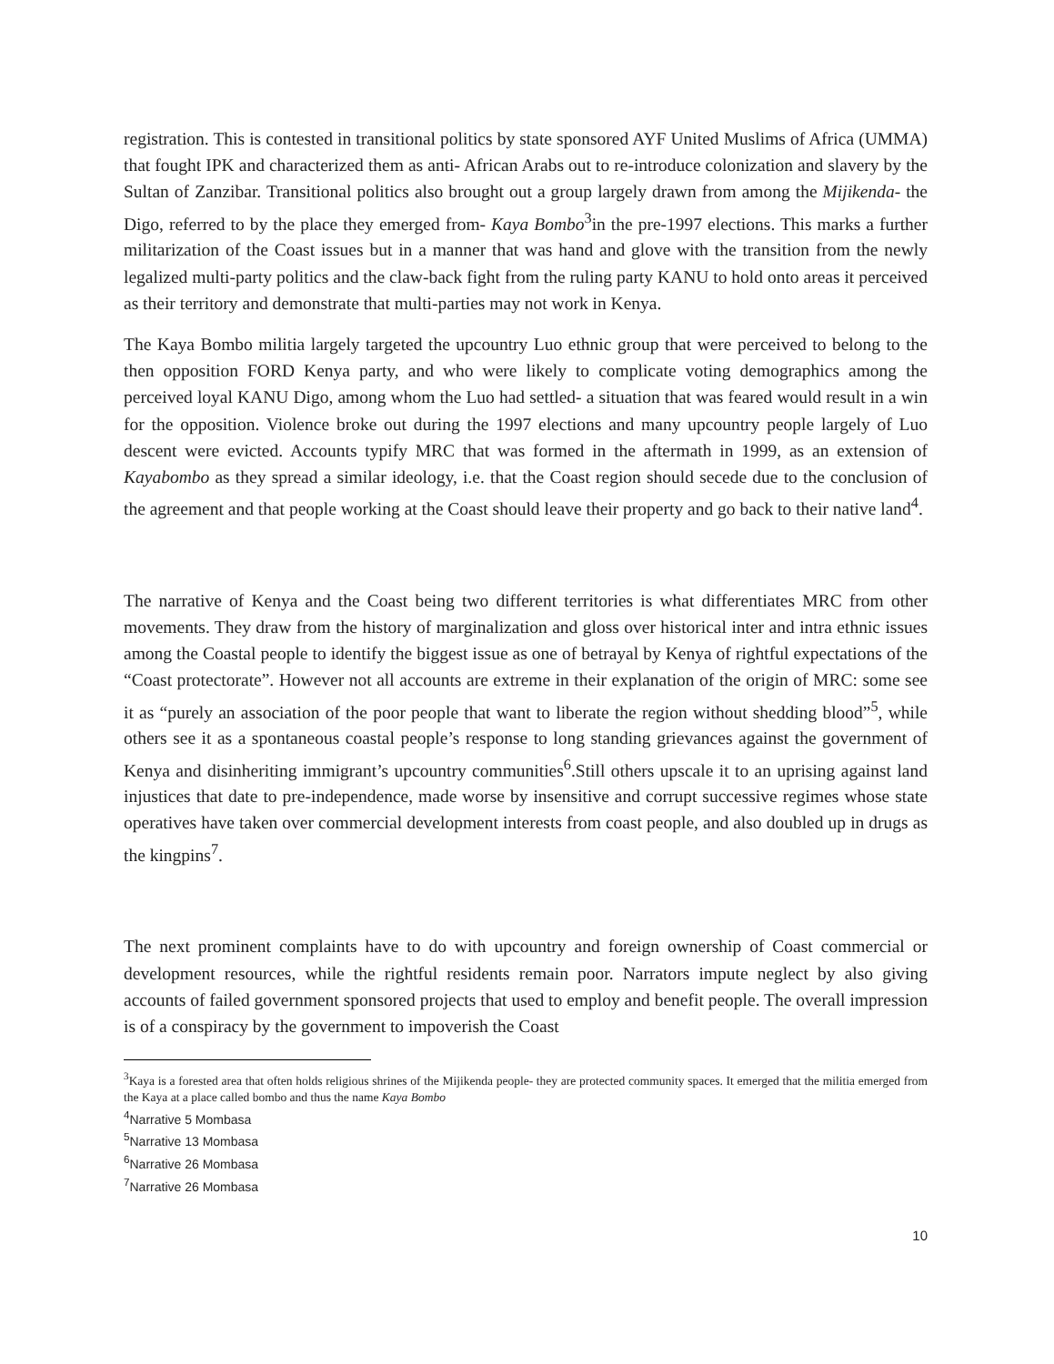registration. This is contested in transitional politics by state sponsored AYF United Muslims of Africa (UMMA) that fought IPK and characterized them as anti- African Arabs out to re-introduce colonization and slavery by the Sultan of Zanzibar. Transitional politics also brought out a group largely drawn from among the Mijikenda- the Digo, referred to by the place they emerged from- Kaya Bombo<sup>3</sup>in the pre-1997 elections. This marks a further militarization of the Coast issues but in a manner that was hand and glove with the transition from the newly legalized multi-party politics and the claw-back fight from the ruling party KANU to hold onto areas it perceived as their territory and demonstrate that multi-parties may not work in Kenya.
The Kaya Bombo militia largely targeted the upcountry Luo ethnic group that were perceived to belong to the then opposition FORD Kenya party, and who were likely to complicate voting demographics among the perceived loyal KANU Digo, among whom the Luo had settled- a situation that was feared would result in a win for the opposition. Violence broke out during the 1997 elections and many upcountry people largely of Luo descent were evicted. Accounts typify MRC that was formed in the aftermath in 1999, as an extension of Kayabombo as they spread a similar ideology, i.e. that the Coast region should secede due to the conclusion of the agreement and that people working at the Coast should leave their property and go back to their native land<sup>4</sup>.
The narrative of Kenya and the Coast being two different territories is what differentiates MRC from other movements. They draw from the history of marginalization and gloss over historical inter and intra ethnic issues among the Coastal people to identify the biggest issue as one of betrayal by Kenya of rightful expectations of the “Coast protectorate”. However not all accounts are extreme in their explanation of the origin of MRC: some see it as “purely an association of the poor people that want to liberate the region without shedding blood”<sup>5</sup>, while others see it as a spontaneous coastal people’s response to long standing grievances against the government of Kenya and disinheriting immigrant’s upcountry communities<sup>6</sup>.Still others upscale it to an uprising against land injustices that date to pre-independence, made worse by insensitive and corrupt successive regimes whose state operatives have taken over commercial development interests from coast people, and also doubled up in drugs as the kingpins<sup>7</sup>.
The next prominent complaints have to do with upcountry and foreign ownership of Coast commercial or development resources, while the rightful residents remain poor. Narrators impute neglect by also giving accounts of failed government sponsored projects that used to employ and benefit people. The overall impression is of a conspiracy by the government to impoverish the Coast
<sup>3</sup> Kaya is a forested area that often holds religious shrines of the Mijikenda people- they are protected community spaces. It emerged that the militia emerged from the Kaya at a place called bombo and thus the name Kaya Bombo
<sup>4</sup> Narrative 5 Mombasa
<sup>5</sup> Narrative 13 Mombasa
<sup>6</sup> Narrative 26 Mombasa
<sup>7</sup> Narrative 26 Mombasa
10